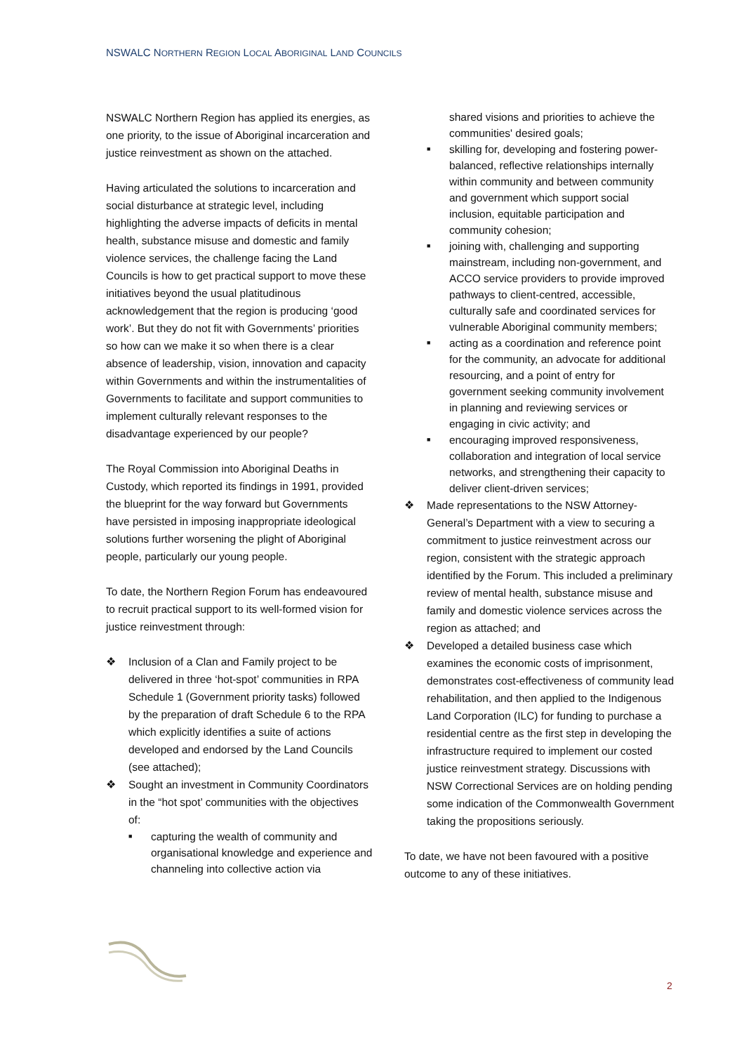NSWALC NORTHERN REGION LOCAL ABORIGINAL LAND COUNCILS
NSWALC Northern Region has applied its energies, as one priority, to the issue of Aboriginal incarceration and justice reinvestment as shown on the attached.
Having articulated the solutions to incarceration and social disturbance at strategic level, including highlighting the adverse impacts of deficits in mental health, substance misuse and domestic and family violence services, the challenge facing the Land Councils is how to get practical support to move these initiatives beyond the usual platitudinous acknowledgement that the region is producing ‘good work’. But they do not fit with Governments’ priorities so how can we make it so when there is a clear absence of leadership, vision, innovation and capacity within Governments and within the instrumentalities of Governments to facilitate and support communities to implement culturally relevant responses to the disadvantage experienced by our people?
The Royal Commission into Aboriginal Deaths in Custody, which reported its findings in 1991, provided the blueprint for the way forward but Governments have persisted in imposing inappropriate ideological solutions further worsening the plight of Aboriginal people, particularly our young people.
To date, the Northern Region Forum has endeavoured to recruit practical support to its well-formed vision for justice reinvestment through:
❖ Inclusion of a Clan and Family project to be delivered in three ‘hot-spot’ communities in RPA Schedule 1 (Government priority tasks) followed by the preparation of draft Schedule 6 to the RPA which explicitly identifies a suite of actions developed and endorsed by the Land Councils (see attached);
❖ Sought an investment in Community Coordinators in the “hot spot’ communities with the objectives of:
■ capturing the wealth of community and organisational knowledge and experience and channeling into collective action via
shared visions and priorities to achieve the communities' desired goals;
■ skilling for, developing and fostering power-balanced, reflective relationships internally within community and between community and government which support social inclusion, equitable participation and community cohesion;
■ joining with, challenging and supporting mainstream, including non-government, and ACCO service providers to provide improved pathways to client-centred, accessible, culturally safe and coordinated services for vulnerable Aboriginal community members;
■ acting as a coordination and reference point for the community, an advocate for additional resourcing, and a point of entry for government seeking community involvement in planning and reviewing services or engaging in civic activity; and
■ encouraging improved responsiveness, collaboration and integration of local service networks, and strengthening their capacity to deliver client-driven services;
❖ Made representations to the NSW Attorney-General’s Department with a view to securing a commitment to justice reinvestment across our region, consistent with the strategic approach identified by the Forum. This included a preliminary review of mental health, substance misuse and family and domestic violence services across the region as attached; and
❖ Developed a detailed business case which examines the economic costs of imprisonment, demonstrates cost-effectiveness of community lead rehabilitation, and then applied to the Indigenous Land Corporation (ILC) for funding to purchase a residential centre as the first step in developing the infrastructure required to implement our costed justice reinvestment strategy. Discussions with NSW Correctional Services are on holding pending some indication of the Commonwealth Government taking the propositions seriously.
To date, we have not been favoured with a positive outcome to any of these initiatives.
2